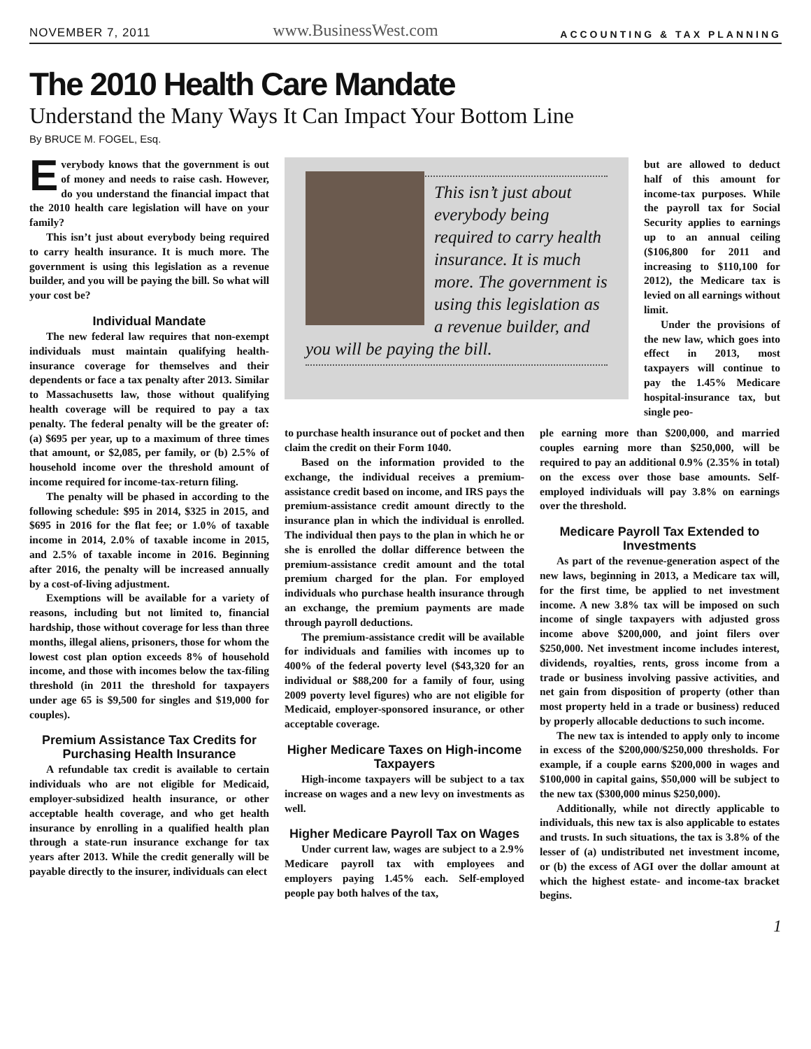NOVEMBER 7, 2011 www.BusinessWest.com ACCOUNTING & TAX PLANNING
The 2010 Health Care Mandate
Understand the Many Ways It Can Impact Your Bottom Line
By BRUCE M. FOGEL, Esq.
Everybody knows that the government is out of money and needs to raise cash. However, do you understand the financial impact that the 2010 health care legislation will have on your family?
This isn’t just about everybody being required to carry health insurance. It is much more. The government is using this legislation as a revenue builder, and you will be paying the bill. So what will your cost be?
Individual Mandate
The new federal law requires that non-exempt individuals must maintain qualifying health-insurance coverage for themselves and their dependents or face a tax penalty after 2013. Similar to Massachusetts law, those without qualifying health coverage will be required to pay a tax penalty. The federal penalty will be the greater of: (a) $695 per year, up to a maximum of three times that amount, or $2,085, per family, or (b) 2.5% of household income over the threshold amount of income required for income-tax-return filing.
The penalty will be phased in according to the following schedule: $95 in 2014, $325 in 2015, and $695 in 2016 for the flat fee; or 1.0% of taxable income in 2014, 2.0% of taxable income in 2015, and 2.5% of taxable income in 2016. Beginning after 2016, the penalty will be increased annually by a cost-of-living adjustment.
Exemptions will be available for a variety of reasons, including but not limited to, financial hardship, those without coverage for less than three months, illegal aliens, prisoners, those for whom the lowest cost plan option exceeds 8% of household income, and those with incomes below the tax-filing threshold (in 2011 the threshold for taxpayers under age 65 is $9,500 for singles and $19,000 for couples).
Premium Assistance Tax Credits for Purchasing Health Insurance
A refundable tax credit is available to certain individuals who are not eligible for Medicaid, employer-subsidized health insurance, or other acceptable health coverage, and who get health insurance by enrolling in a qualified health plan through a state-run insurance exchange for tax years after 2013. While the credit generally will be payable directly to the insurer, individuals can elect
This isn’t just about everybody being required to carry health insurance. It is much more. The government is using this legislation as a revenue builder, and you will be paying the bill.
but are allowed to deduct half of this amount for income-tax purposes. While the payroll tax for Social Security applies to earnings up to an annual ceiling ($106,800 for 2011 and increasing to $110,100 for 2012), the Medicare tax is levied on all earnings without limit.
Under the provisions of the new law, which goes into effect in 2013, most taxpayers will continue to pay the 1.45% Medicare hospital-insurance tax, but single peo-
to purchase health insurance out of pocket and then claim the credit on their Form 1040.
Based on the information provided to the exchange, the individual receives a premium-assistance credit based on income, and IRS pays the premium-assistance credit amount directly to the insurance plan in which the individual is enrolled. The individual then pays to the plan in which he or she is enrolled the dollar difference between the premium-assistance credit amount and the total premium charged for the plan. For employed individuals who purchase health insurance through an exchange, the premium payments are made through payroll deductions.
The premium-assistance credit will be available for individuals and families with incomes up to 400% of the federal poverty level ($43,320 for an individual or $88,200 for a family of four, using 2009 poverty level figures) who are not eligible for Medicaid, employer-sponsored insurance, or other acceptable coverage.
Higher Medicare Taxes on High-income Taxpayers
High-income taxpayers will be subject to a tax increase on wages and a new levy on investments as well.
Higher Medicare Payroll Tax on Wages
Under current law, wages are subject to a 2.9% Medicare payroll tax with employees and employers paying 1.45% each. Self-employed people pay both halves of the tax,
ple earning more than $200,000, and married couples earning more than $250,000, will be required to pay an additional 0.9% (2.35% in total) on the excess over those base amounts. Self-employed individuals will pay 3.8% on earnings over the threshold.
Medicare Payroll Tax Extended to Investments
As part of the revenue-generation aspect of the new laws, beginning in 2013, a Medicare tax will, for the first time, be applied to net investment income. A new 3.8% tax will be imposed on such income of single taxpayers with adjusted gross income above $200,000, and joint filers over $250,000. Net investment income includes interest, dividends, royalties, rents, gross income from a trade or business involving passive activities, and net gain from disposition of property (other than most property held in a trade or business) reduced by properly allocable deductions to such income.
The new tax is intended to apply only to income in excess of the $200,000/$250,000 thresholds. For example, if a couple earns $200,000 in wages and $100,000 in capital gains, $50,000 will be subject to the new tax ($300,000 minus $250,000).
Additionally, while not directly applicable to individuals, this new tax is also applicable to estates and trusts. In such situations, the tax is 3.8% of the lesser of (a) undistributed net investment income, or (b) the excess of AGI over the dollar amount at which the highest estate- and income-tax bracket begins.
1